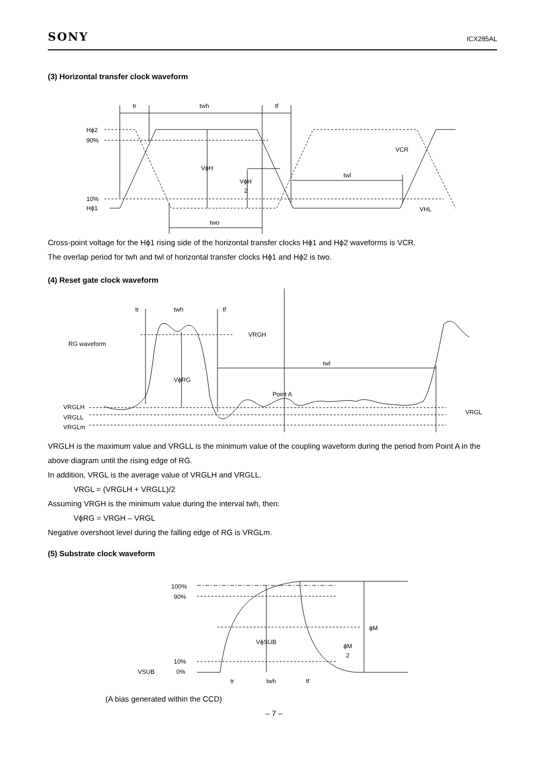SONY
ICX285AL
(3) Horizontal transfer clock waveform
tr
twh
tf
Hϕ2
90%
10%
Hϕ1
VϕH
VϕH
2
VCR
twl
VHL
two
Cross-point voltage for the Hϕ1 rising side of the horizontal transfer clocks Hϕ1 and Hϕ2 waveforms is VCR.
The overlap period for twh and twl of horizontal transfer clocks Hϕ1 and Hϕ2 is two.
(4) Reset gate clock waveform
tr
twh
tf
RG waveform
VRGH
VϕRG
twl
Point A
VRGLH
VRGLL
VRGLm
VRGL
VRGLH is the maximum value and VRGLL is the minimum value of the coupling waveform during the period from Point A in the above diagram until the rising edge of RG.
In addition, VRGL is the average value of VRGLH and VRGLL.
VRGL = (VRGLH + VRGLL)/2
Assuming VRGH is the minimum value during the interval twh, then:
VϕRG = VRGH – VRGL
Negative overshoot level during the falling edge of RG is VRGLm.
(5) Substrate clock waveform
100%
90%
10%
0%
VSUB
VϕSUB
ϕM
ϕM
2
tr
twh
tf
(A bias generated within the CCD)
– 7 –